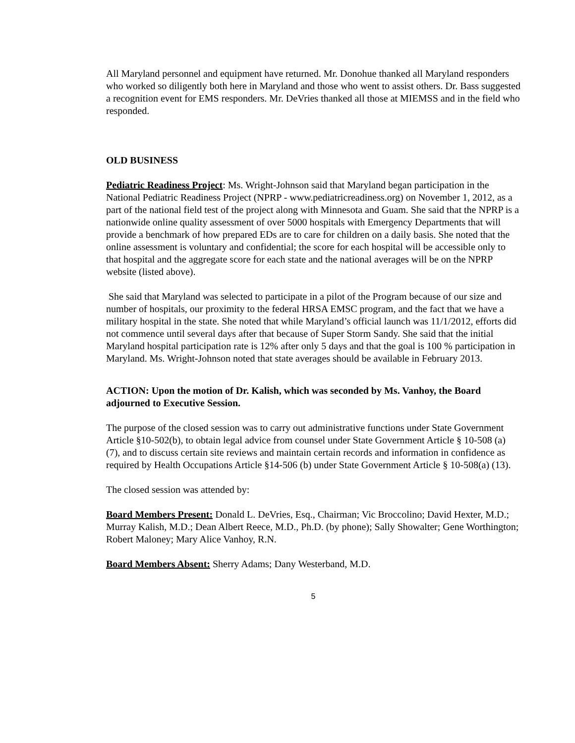All Maryland personnel and equipment have returned. Mr. Donohue thanked all Maryland responders who worked so diligently both here in Maryland and those who went to assist others. Dr. Bass suggested a recognition event for EMS responders. Mr. DeVries thanked all those at MIEMSS and in the field who responded.
OLD BUSINESS
Pediatric Readiness Project: Ms. Wright-Johnson said that Maryland began participation in the National Pediatric Readiness Project (NPRP - www.pediatricreadiness.org) on November 1, 2012, as a part of the national field test of the project along with Minnesota and Guam. She said that the NPRP is a nationwide online quality assessment of over 5000 hospitals with Emergency Departments that will provide a benchmark of how prepared EDs are to care for children on a daily basis. She noted that the online assessment is voluntary and confidential; the score for each hospital will be accessible only to that hospital and the aggregate score for each state and the national averages will be on the NPRP website (listed above).
She said that Maryland was selected to participate in a pilot of the Program because of our size and number of hospitals, our proximity to the federal HRSA EMSC program, and the fact that we have a military hospital in the state. She noted that while Maryland’s official launch was 11/1/2012, efforts did not commence until several days after that because of Super Storm Sandy. She said that the initial Maryland hospital participation rate is 12% after only 5 days and that the goal is 100 % participation in Maryland. Ms. Wright-Johnson noted that state averages should be available in February 2013.
ACTION: Upon the motion of Dr. Kalish, which was seconded by Ms. Vanhoy, the Board adjourned to Executive Session.
The purpose of the closed session was to carry out administrative functions under State Government Article §10-502(b), to obtain legal advice from counsel under State Government Article § 10-508 (a) (7), and to discuss certain site reviews and maintain certain records and information in confidence as required by Health Occupations Article §14-506 (b) under State Government Article § 10-508(a) (13).
The closed session was attended by:
Board Members Present: Donald L. DeVries, Esq., Chairman; Vic Broccolino; David Hexter, M.D.; Murray Kalish, M.D.; Dean Albert Reece, M.D., Ph.D. (by phone); Sally Showalter; Gene Worthington; Robert Maloney; Mary Alice Vanhoy, R.N.
Board Members Absent: Sherry Adams; Dany Westerband, M.D.
5